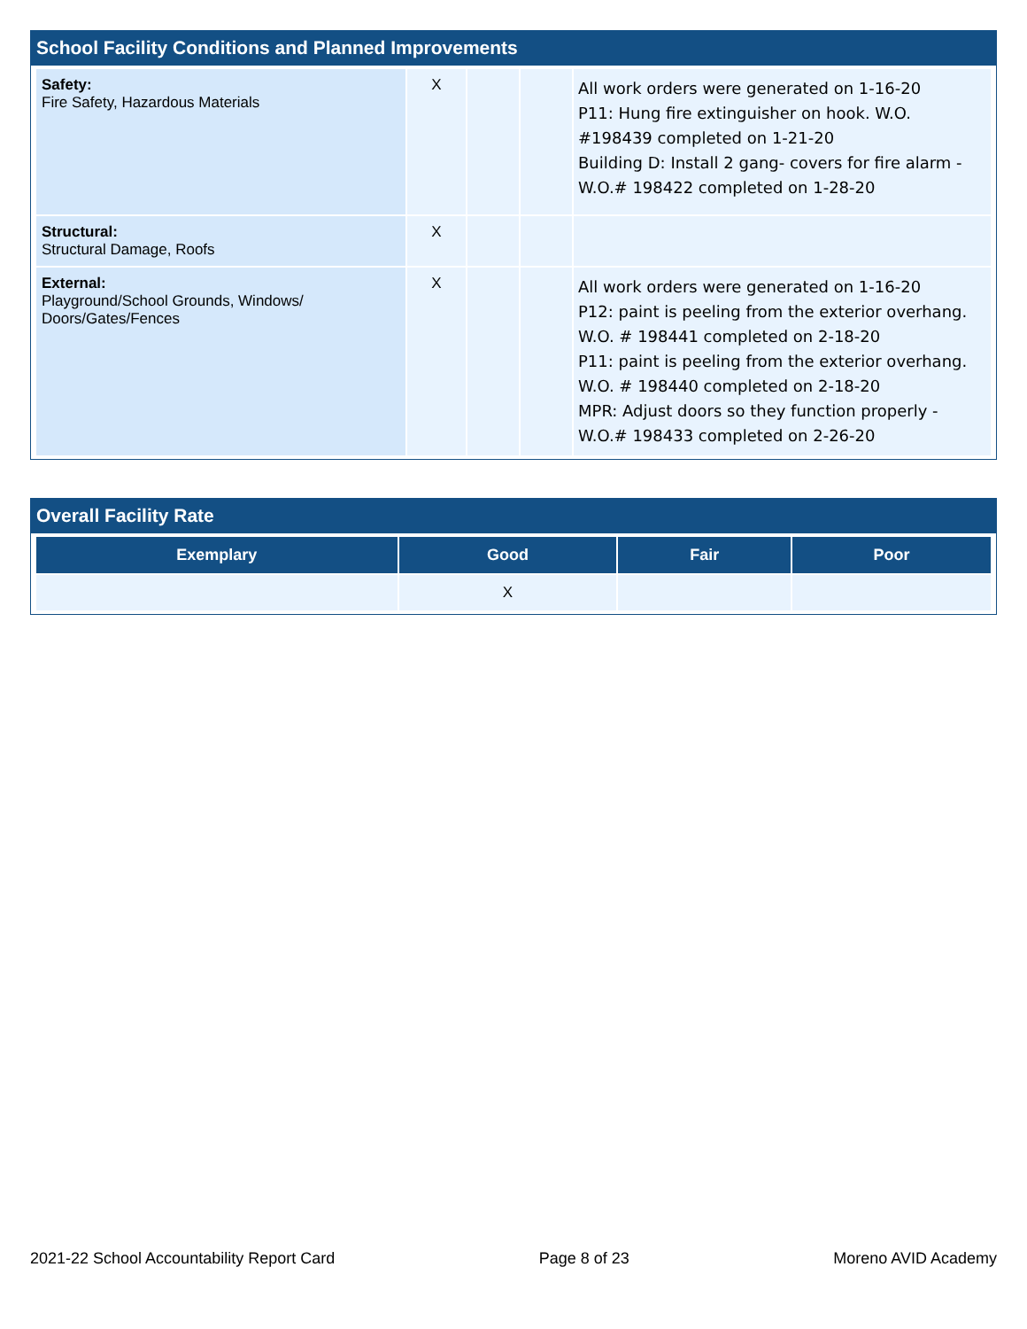School Facility Conditions and Planned Improvements
| Safety: Fire Safety, Hazardous Materials | X | | | All work orders were generated on 1-16-20 P11: Hung fire extinguisher on hook. W.O. #198439 completed on 1-21-20 Building D: Install 2 gang- covers for fire alarm - W.O.# 198422 completed on 1-28-20 |
| Structural: Structural Damage, Roofs | X | | | |
| External: Playground/School Grounds, Windows/ Doors/Gates/Fences | X | | | All work orders were generated on 1-16-20 P12: paint is peeling from the exterior overhang. W.O. # 198441 completed on 2-18-20 P11: paint is peeling from the exterior overhang. W.O. # 198440 completed on 2-18-20 MPR: Adjust doors so they function properly - W.O.# 198433 completed on 2-26-20 |
Overall Facility Rate
| Exemplary | Good | Fair | Poor |
| --- | --- | --- | --- |
| | X | | |
2021-22 School Accountability Report Card Page 8 of 23 Moreno AVID Academy